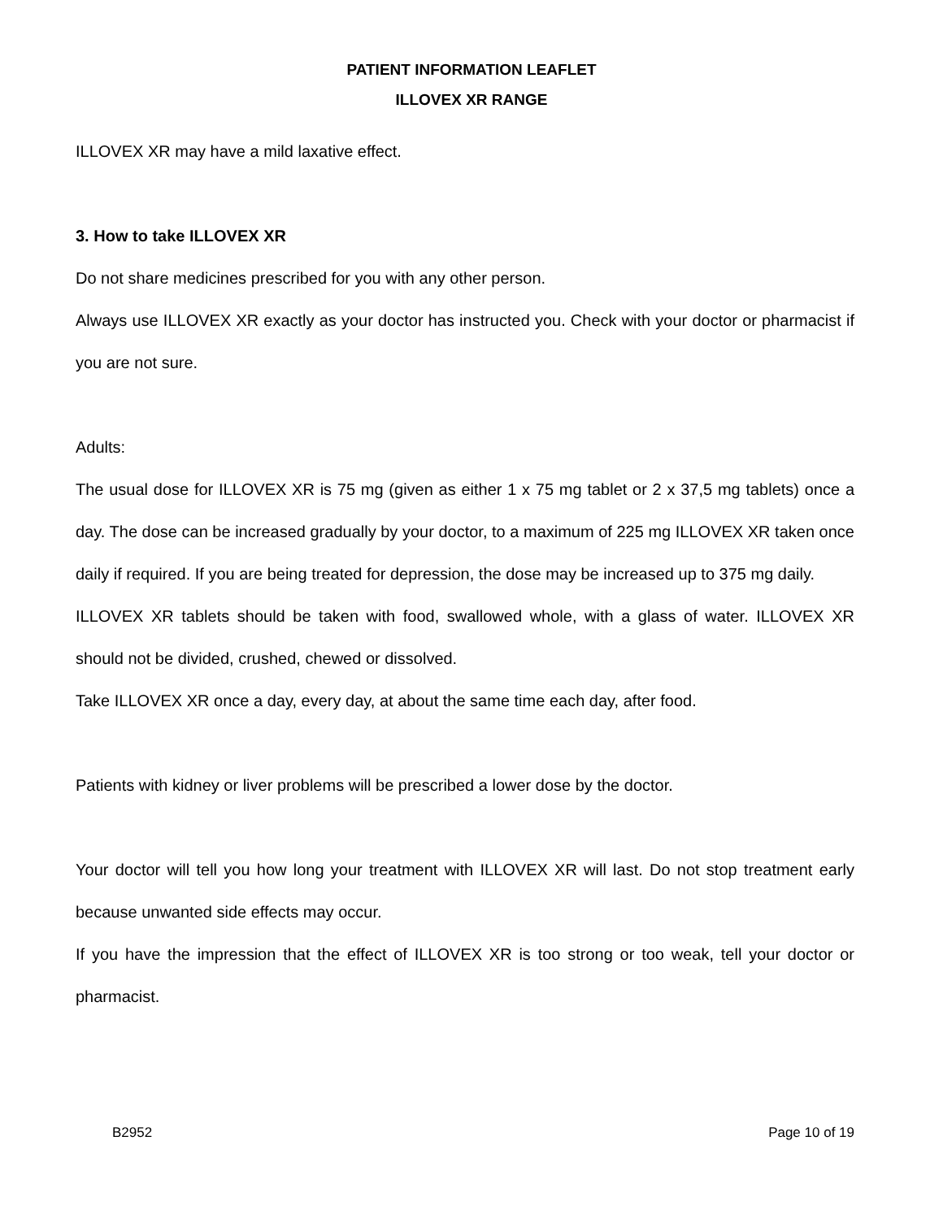PATIENT INFORMATION LEAFLET
ILLOVEX XR RANGE
ILLOVEX XR may have a mild laxative effect.
3. How to take ILLOVEX XR
Do not share medicines prescribed for you with any other person.
Always use ILLOVEX XR exactly as your doctor has instructed you. Check with your doctor or pharmacist if you are not sure.
Adults:
The usual dose for ILLOVEX XR is 75 mg (given as either 1 x 75 mg tablet or 2 x 37,5 mg tablets) once a day. The dose can be increased gradually by your doctor, to a maximum of 225 mg ILLOVEX XR taken once daily if required. If you are being treated for depression, the dose may be increased up to 375 mg daily.
ILLOVEX XR tablets should be taken with food, swallowed whole, with a glass of water. ILLOVEX XR should not be divided, crushed, chewed or dissolved.
Take ILLOVEX XR once a day, every day, at about the same time each day, after food.
Patients with kidney or liver problems will be prescribed a lower dose by the doctor.
Your doctor will tell you how long your treatment with ILLOVEX XR will last. Do not stop treatment early because unwanted side effects may occur.
If you have the impression that the effect of ILLOVEX XR is too strong or too weak, tell your doctor or pharmacist.
B2952 Page 10 of 19